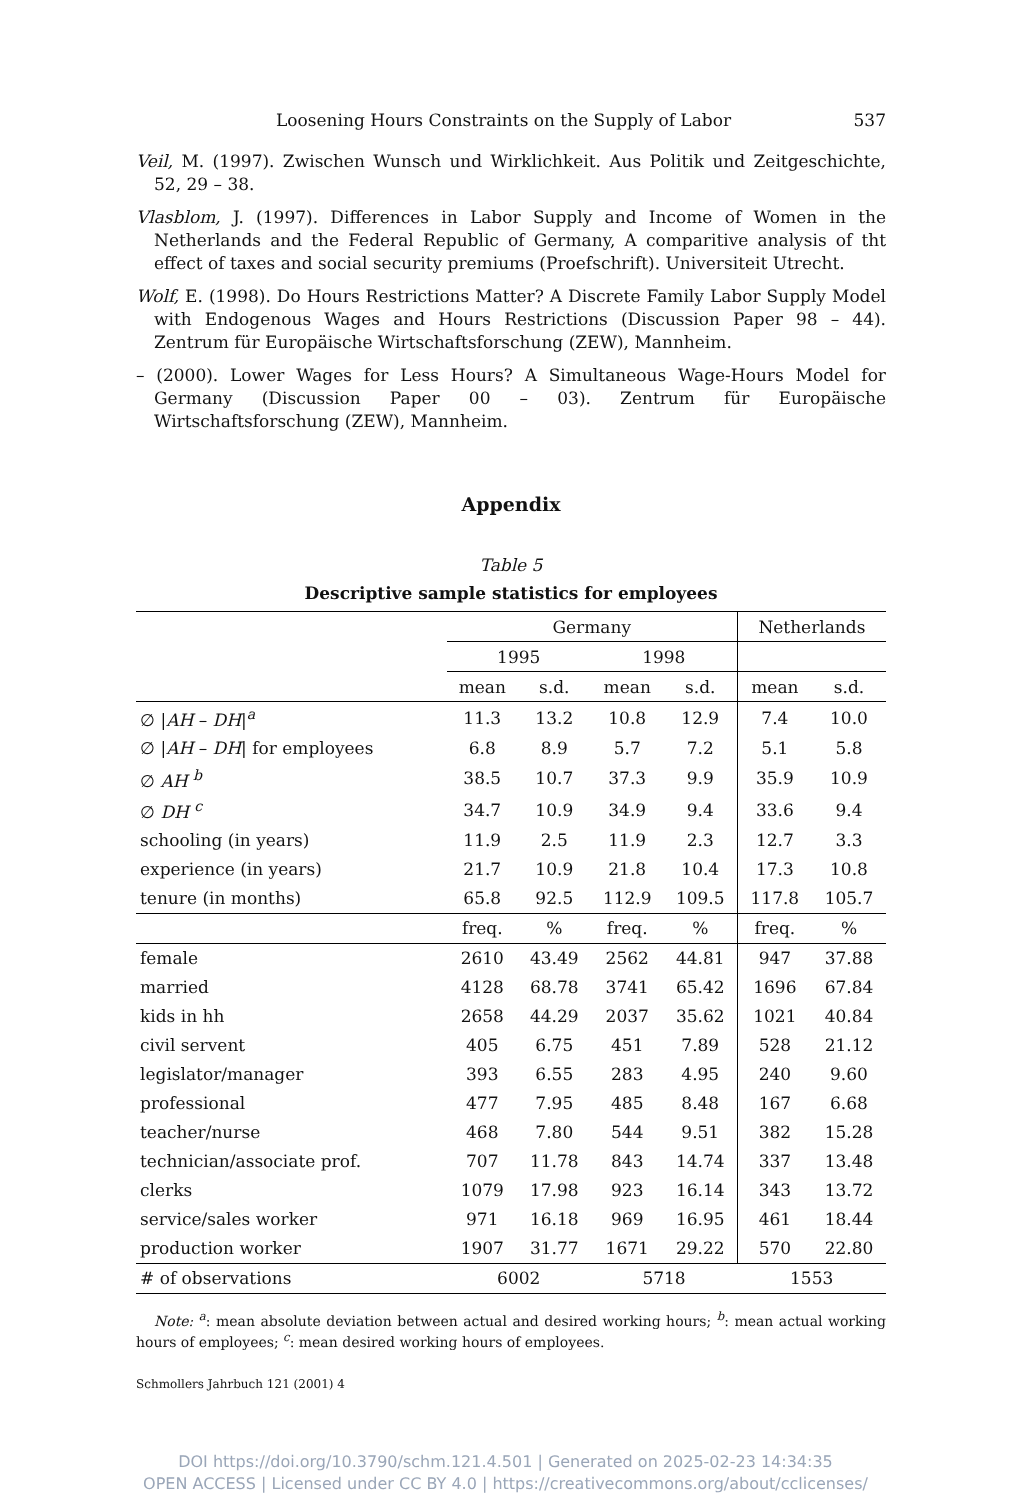Loosening Hours Constraints on the Supply of Labor 537
Veil, M. (1997). Zwischen Wunsch und Wirklichkeit. Aus Politik und Zeitgeschichte, 52, 29 – 38.
Vlasblom, J. (1997). Differences in Labor Supply and Income of Women in the Netherlands and the Federal Republic of Germany, A comparitive analysis of tht effect of taxes and social security premiums (Proefschrift). Universiteit Utrecht.
Wolf, E. (1998). Do Hours Restrictions Matter? A Discrete Family Labor Supply Model with Endogenous Wages and Hours Restrictions (Discussion Paper 98 – 44). Zentrum für Europäische Wirtschaftsforschung (ZEW), Mannheim.
– (2000). Lower Wages for Less Hours? A Simultaneous Wage-Hours Model for Germany (Discussion Paper 00 – 03). Zentrum für Europäische Wirtschaftsforschung (ZEW), Mannheim.
Appendix
Table 5
Descriptive sample statistics for employees
| | Germany | | | | Netherlands | |
| --- | --- | --- | --- | --- | --- | --- |
| | 1995 | | 1998 | | | |
| | mean | s.d. | mean | s.d. | mean | s.d. |
| ∅ / AH – DH /<sup>a</sup> | 11.3 | 13.2 | 10.8 | 12.9 | 7.4 | 10.0 |
| ∅ / AH – DH / for employees | 6.8 | 8.9 | 5.7 | 7.2 | 5.1 | 5.8 |
| ∅ AH <sup>b</sup> | 38.5 | 10.7 | 37.3 | 9.9 | 35.9 | 10.9 |
| ∅ DH <sup>c</sup> | 34.7 | 10.9 | 34.9 | 9.4 | 33.6 | 9.4 |
| schooling (in years) | 11.9 | 2.5 | 11.9 | 2.3 | 12.7 | 3.3 |
| experience (in years) | 21.7 | 10.9 | 21.8 | 10.4 | 17.3 | 10.8 |
| tenure (in months) | 65.8 | 92.5 | 112.9 | 109.5 | 117.8 | 105.7 |
| | freq. | % | freq. | % | freq. | % |
| female | 2610 | 43.49 | 2562 | 44.81 | 947 | 37.88 |
| married | 4128 | 68.78 | 3741 | 65.42 | 1696 | 67.84 |
| kids in hh | 2658 | 44.29 | 2037 | 35.62 | 1021 | 40.84 |
| civil servent | 405 | 6.75 | 451 | 7.89 | 528 | 21.12 |
| legislator/manager | 393 | 6.55 | 283 | 4.95 | 240 | 9.60 |
| professional | 477 | 7.95 | 485 | 8.48 | 167 | 6.68 |
| teacher/nurse | 468 | 7.80 | 544 | 9.51 | 382 | 15.28 |
| technician/associate prof. | 707 | 11.78 | 843 | 14.74 | 337 | 13.48 |
| clerks | 1079 | 17.98 | 923 | 16.14 | 343 | 13.72 |
| service/sales worker | 971 | 16.18 | 969 | 16.95 | 461 | 18.44 |
| production worker | 1907 | 31.77 | 1671 | 29.22 | 570 | 22.80 |
| # of observations | 6002 | | 5718 | | 1553 | |
Note: <sup>a</sup>: mean absolute deviation between actual and desired working hours; <sup>b</sup>: mean actual working hours of employees; <sup>c</sup>: mean desired working hours of employees.
Schmollers Jahrbuch 121 (2001) 4
DOI https://doi.org/10.3790/schm.121.4.501 | Generated on 2025-02-23 14:34:35
OPEN ACCESS | Licensed under CC BY 4.0 | https://creativecommons.org/about/cclicenses/